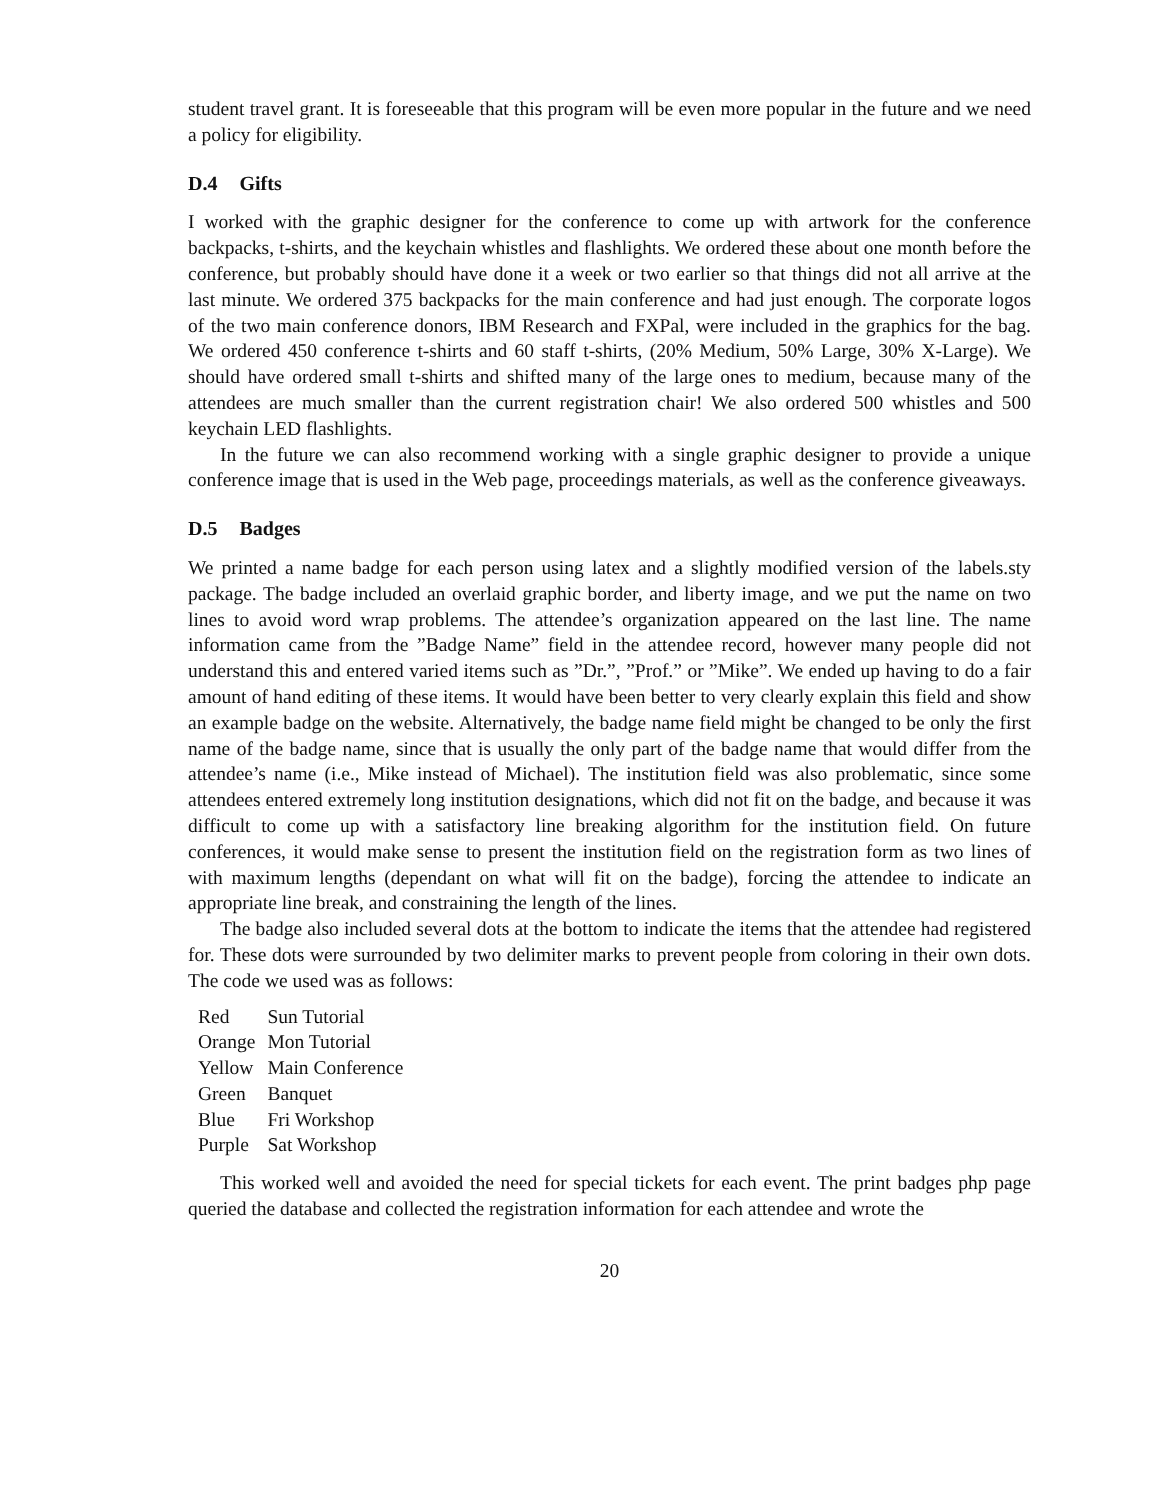student travel grant. It is foreseeable that this program will be even more popular in the future and we need a policy for eligibility.
D.4 Gifts
I worked with the graphic designer for the conference to come up with artwork for the conference backpacks, t-shirts, and the keychain whistles and flashlights. We ordered these about one month before the conference, but probably should have done it a week or two earlier so that things did not all arrive at the last minute. We ordered 375 backpacks for the main conference and had just enough. The corporate logos of the two main conference donors, IBM Research and FXPal, were included in the graphics for the bag. We ordered 450 conference t-shirts and 60 staff t-shirts, (20% Medium, 50% Large, 30% X-Large). We should have ordered small t-shirts and shifted many of the large ones to medium, because many of the attendees are much smaller than the current registration chair! We also ordered 500 whistles and 500 keychain LED flashlights.
In the future we can also recommend working with a single graphic designer to provide a unique conference image that is used in the Web page, proceedings materials, as well as the conference giveaways.
D.5 Badges
We printed a name badge for each person using latex and a slightly modified version of the labels.sty package. The badge included an overlaid graphic border, and liberty image, and we put the name on two lines to avoid word wrap problems. The attendee’s organization appeared on the last line. The name information came from the ”Badge Name” field in the attendee record, however many people did not understand this and entered varied items such as ”Dr.”, ”Prof.” or ”Mike”. We ended up having to do a fair amount of hand editing of these items. It would have been better to very clearly explain this field and show an example badge on the website. Alternatively, the badge name field might be changed to be only the first name of the badge name, since that is usually the only part of the badge name that would differ from the attendee’s name (i.e., Mike instead of Michael). The institution field was also problematic, since some attendees entered extremely long institution designations, which did not fit on the badge, and because it was difficult to come up with a satisfactory line breaking algorithm for the institution field. On future conferences, it would make sense to present the institution field on the registration form as two lines of with maximum lengths (dependant on what will fit on the badge), forcing the attendee to indicate an appropriate line break, and constraining the length of the lines.
The badge also included several dots at the bottom to indicate the items that the attendee had registered for. These dots were surrounded by two delimiter marks to prevent people from coloring in their own dots. The code we used was as follows:
| Red | Sun Tutorial |
| Orange | Mon Tutorial |
| Yellow | Main Conference |
| Green | Banquet |
| Blue | Fri Workshop |
| Purple | Sat Workshop |
This worked well and avoided the need for special tickets for each event. The print badges php page queried the database and collected the registration information for each attendee and wrote the
20